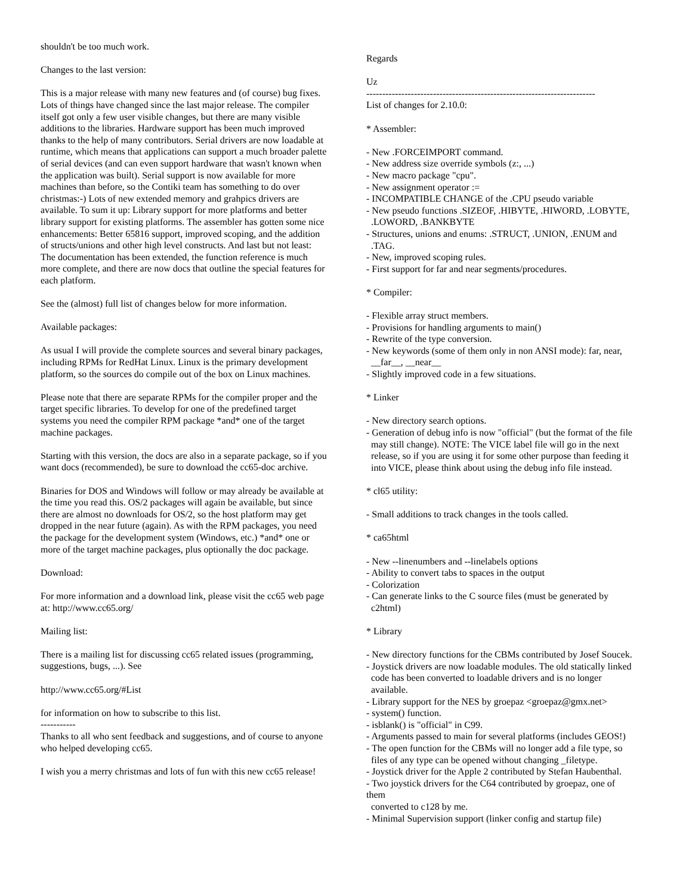shouldn't be too much work. Changes to the last version: This is a major release with many new features and (of course) bug fixes. Lots of things have changed since the last major release. The compiler itself got only a few user visible changes, but there are many visible additions to the libraries. Hardware support has been much improved thanks to the help of many contributors. Serial drivers are now loadable at runtime, which means that applications can support a much broader palette of serial devices (and can even support hardware that wasn't known when the application was built). Serial support is now available for more machines than before, so the Contiki team has something to do over christmas:-) Lots of new extended memory and grahpics drivers are available. To sum it up: Library support for more platforms and better library support for existing platforms. The assembler has gotten some nice enhancements: Better 65816 support, improved scoping, and the addition of structs/unions and other high level constructs. And last but not least: The documentation has been extended, the function reference is much more complete, and there are now docs that outline the special features for each platform. See the (almost) full list of changes below for more information. Available packages: As usual I will provide the complete sources and several binary packages, including RPMs for RedHat Linux. Linux is the primary development platform, so the sources do compile out of the box on Linux machines. Please note that there are separate RPMs for the compiler proper and the target specific libraries. To develop for one of the predefined target systems you need the compiler RPM package *and* one of the target machine packages. Starting with this version, the docs are also in a separate package, so if you want docs (recommended), be sure to download the cc65-doc archive. Binaries for DOS and Windows will follow or may already be available at the time you read this. OS/2 packages will again be available, but since there are almost no downloads for OS/2, so the host platform may get dropped in the near future (again). As with the RPM packages, you need the package for the development system (Windows, etc.) *and* one or more of the target machine packages, plus optionally the doc package. Download: For more information and a download link, please visit the cc65 web page at: http://www.cc65.org/ Mailing list: There is a mailing list for discussing cc65 related issues (programming, suggestions, bugs, ...). See http://www.cc65.org/#List for information on how to subscribe to this list. ----------- Thanks to all who sent feedback and suggestions, and of course to anyone who helped developing cc65. I wish you a merry christmas and lots of fun with this new cc65 release!
Regards Uz ------------------------------------------------------------------------ List of changes for 2.10.0: * Assembler: - New .FORCEIMPORT command. - New address size override symbols (z:, ...) - New macro package "cpu". - New assignment operator := - INCOMPATIBLE CHANGE of the .CPU pseudo variable - New pseudo functions .SIZEOF, .HIBYTE, .HIWORD, .LOBYTE, .LOWORD, .BANKBYTE - Structures, unions and enums: .STRUCT, .UNION, .ENUM and .TAG. - New, improved scoping rules. - First support for far and near segments/procedures. * Compiler: - Flexible array struct members. - Provisions for handling arguments to main() - Rewrite of the type conversion. - New keywords (some of them only in non ANSI mode): far, near, __far__, __near__ - Slightly improved code in a few situations. * Linker - New directory search options. - Generation of debug info is now "official" (but the format of the file may still change). NOTE: The VICE label file will go in the next release, so if you are using it for some other purpose than feeding it into VICE, please think about using the debug info file instead. * cl65 utility: - Small additions to track changes in the tools called. * ca65html - New --linenumbers and --linelabels options - Ability to convert tabs to spaces in the output - Colorization - Can generate links to the C source files (must be generated by c2html) * Library - New directory functions for the CBMs contributed by Josef Soucek. - Joystick drivers are now loadable modules. The old statically linked code has been converted to loadable drivers and is no longer available. - Library support for the NES by groepaz <groepaz@gmx.net> - system() function. - isblank() is "official" in C99. - Arguments passed to main for several platforms (includes GEOS!) - The open function for the CBMs will no longer add a file type, so files of any type can be opened without changing _filetype. - Joystick driver for the Apple 2 contributed by Stefan Haubenthal. - Two joystick drivers for the C64 contributed by groepaz, one of them converted to c128 by me. - Minimal Supervision support (linker config and startup file)